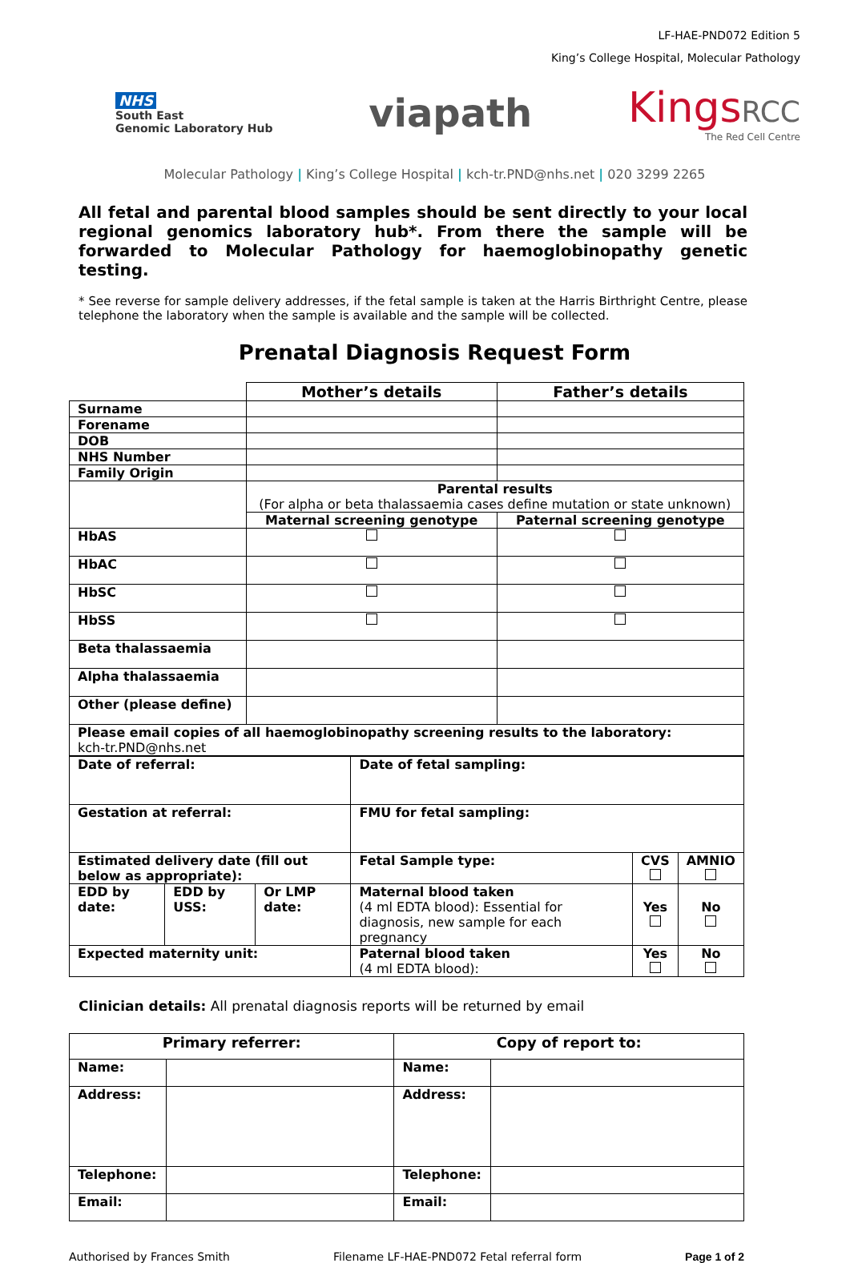LF-HAE-PND072 Edition 5
King’s College Hospital, Molecular Pathology
NHS
South East
Genomic Laboratory Hub
viapath
KingsRCC
The Red Cell Centre
Molecular Pathology | King’s College Hospital | kch-tr.PND@nhs.net | 020 3299 2265
All fetal and parental blood samples should be sent directly to your local regional genomics laboratory hub*. From there the sample will be forwarded to Molecular Pathology for haemoglobinopathy genetic testing.
* See reverse for sample delivery addresses, if the fetal sample is taken at the Harris Birthright Centre, please telephone the laboratory when the sample is available and the sample will be collected.
Prenatal Diagnosis Request Form
| | Mother’s details | Father’s details |
| Surname | | |
| Forename | | |
| DOB | | |
| NHS Number | | |
| Family Origin | | |
| | Parental results (For alpha or beta thalassaemia cases define mutation or state unknown) | |
| | Maternal screening genotype | Paternal screening genotype |
| HbAS | | |
| HbAC | | |
| HbSC | | |
| HbSS | | |
| Beta thalassaemia | | |
| Alpha thalassaemia | | |
| Other (please define) | | |
| Please email copies of all haemoglobinopathy screening results to the laboratory: kch-tr.PND@nhs.net | | |
| Date of referral: | | | Date of fetal sampling: | | |
| Gestation at referral: | | | FMU for fetal sampling: | | |
| Estimated delivery date (fill out below as appropriate): | | | Fetal Sample type: | CVS | AMNIO |
| EDD by date: | EDD by USS: | Or LMP date: | Maternal blood taken (4 ml EDTA blood): Essential for diagnosis, new sample for each pregnancy | Yes | No |
| Expected maternity unit: | | | Paternal blood taken (4 ml EDTA blood): | Yes | No |
Clinician details: All prenatal diagnosis reports will be returned by email
| Primary referrer: | | Copy of report to: | |
| --- | --- | --- | --- |
| Name: | | Name: | |
| Address: | | Address: | |
| Telephone: | | Telephone: | |
| Email: | | Email: | |
Authorised by Frances Smith Filename LF-HAE-PND072 Fetal referral form Page 1 of 2